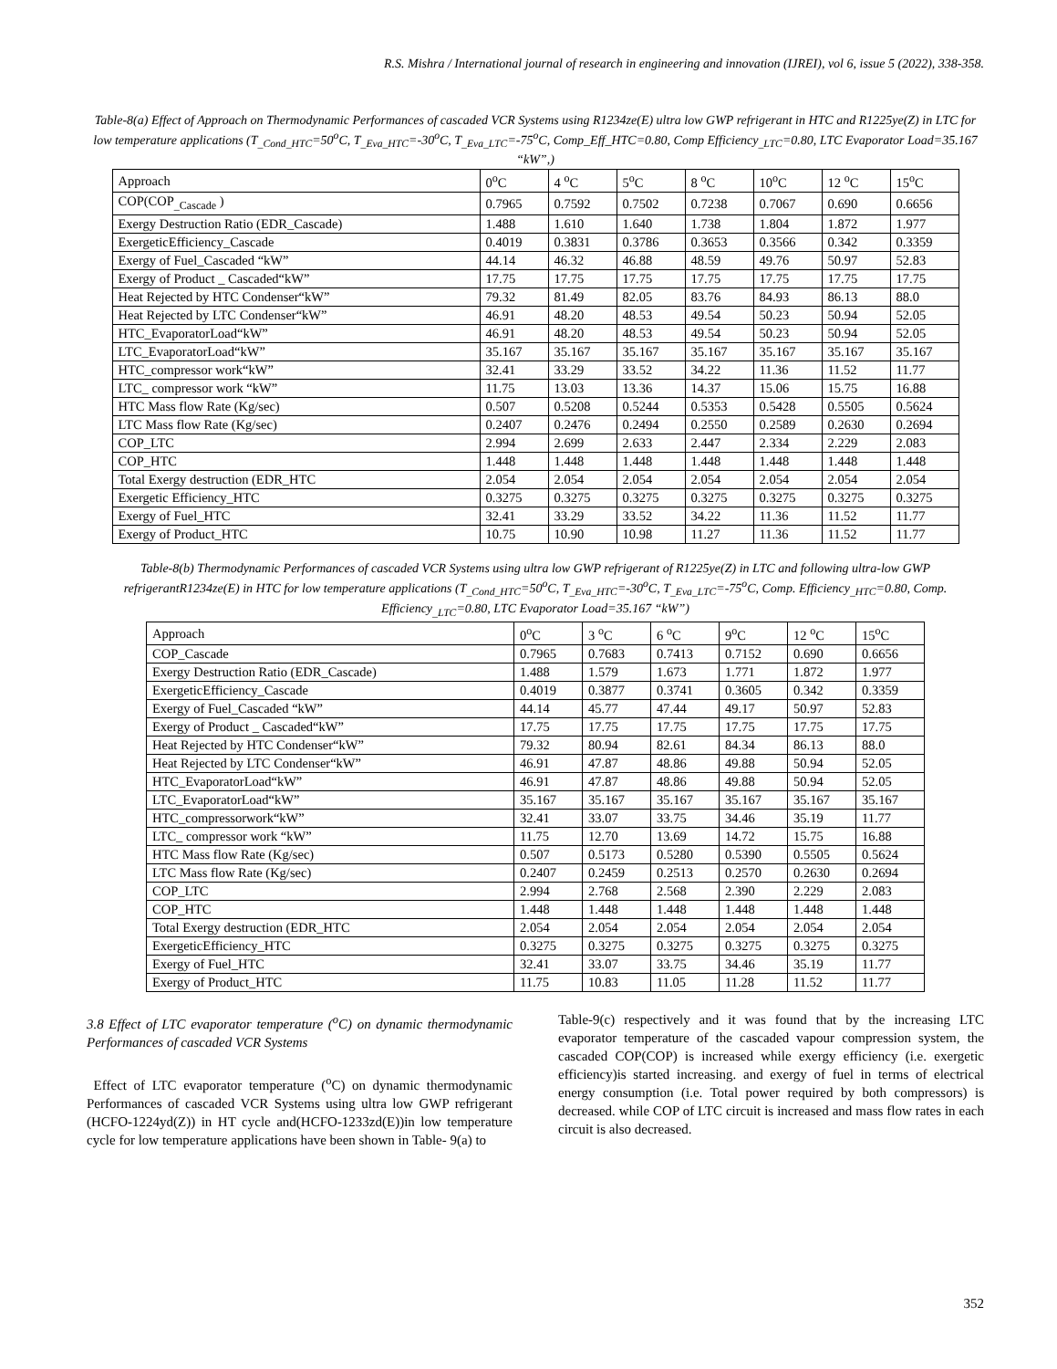R.S. Mishra / International journal of research in engineering and innovation (IJREI), vol 6, issue 5 (2022), 338-358.
Table-8(a) Effect of Approach on Thermodynamic Performances of cascaded VCR Systems using R1234ze(E) ultra low GWP refrigerant in HTC and R1225ye(Z) in LTC for low temperature applications (T<sub>_Cond_HTC</sub>=50<sup>o</sup>C, T<sub>_Eva_HTC</sub>=-30<sup>o</sup>C, T<sub>_Eva_LTC</sub>=-75<sup>o</sup>C, Comp_Eff_HTC=0.80, Comp Efficiency<sub>_LTC</sub>=0.80, LTC Evaporator Load=35.167 “kW”,)
| Approach | 0<sup>o</sup>C | 4 <sup>o</sup>C | 5<sup>o</sup>C | 8 <sup>o</sup>C | 10<sup>o</sup>C | 12 <sup>o</sup>C | 15<sup>o</sup>C |
| COP(COP<sub>_Cascade</sub> ) | 0.7965 | 0.7592 | 0.7502 | 0.7238 | 0.7067 | 0.690 | 0.6656 |
| Exergy Destruction Ratio (EDR_Cascade) | 1.488 | 1.610 | 1.640 | 1.738 | 1.804 | 1.872 | 1.977 |
| ExergeticEfficiency_Cascade | 0.4019 | 0.3831 | 0.3786 | 0.3653 | 0.3566 | 0.342 | 0.3359 |
| Exergy of Fuel_Cascaded “kW” | 44.14 | 46.32 | 46.88 | 48.59 | 49.76 | 50.97 | 52.83 |
| Exergy of Product _ Cascaded“kW” | 17.75 | 17.75 | 17.75 | 17.75 | 17.75 | 17.75 | 17.75 |
| Heat Rejected by HTC Condenser“kW” | 79.32 | 81.49 | 82.05 | 83.76 | 84.93 | 86.13 | 88.0 |
| Heat Rejected by LTC Condenser“kW” | 46.91 | 48.20 | 48.53 | 49.54 | 50.23 | 50.94 | 52.05 |
| HTC_EvaporatorLoad“kW” | 46.91 | 48.20 | 48.53 | 49.54 | 50.23 | 50.94 | 52.05 |
| LTC_EvaporatorLoad“kW” | 35.167 | 35.167 | 35.167 | 35.167 | 35.167 | 35.167 | 35.167 |
| HTC_compressor work“kW” | 32.41 | 33.29 | 33.52 | 34.22 | 11.36 | 11.52 | 11.77 |
| LTC_ compressor work “kW” | 11.75 | 13.03 | 13.36 | 14.37 | 15.06 | 15.75 | 16.88 |
| HTC Mass flow Rate (Kg/sec) | 0.507 | 0.5208 | 0.5244 | 0.5353 | 0.5428 | 0.5505 | 0.5624 |
| LTC Mass flow Rate (Kg/sec) | 0.2407 | 0.2476 | 0.2494 | 0.2550 | 0.2589 | 0.2630 | 0.2694 |
| COP_LTC | 2.994 | 2.699 | 2.633 | 2.447 | 2.334 | 2.229 | 2.083 |
| COP_HTC | 1.448 | 1.448 | 1.448 | 1.448 | 1.448 | 1.448 | 1.448 |
| Total Exergy destruction (EDR_HTC | 2.054 | 2.054 | 2.054 | 2.054 | 2.054 | 2.054 | 2.054 |
| Exergetic Efficiency_HTC | 0.3275 | 0.3275 | 0.3275 | 0.3275 | 0.3275 | 0.3275 | 0.3275 |
| Exergy of Fuel_HTC | 32.41 | 33.29 | 33.52 | 34.22 | 11.36 | 11.52 | 11.77 |
| Exergy of Product_HTC | 10.75 | 10.90 | 10.98 | 11.27 | 11.36 | 11.52 | 11.77 |
Table-8(b) Thermodynamic Performances of cascaded VCR Systems using ultra low GWP refrigerant of R1225ye(Z) in LTC and following ultra-low GWP refrigerantR1234ze(E) in HTC for low temperature applications (T<sub>_Cond_HTC</sub>=50<sup>o</sup>C, T<sub>_Eva_HTC</sub>=-30<sup>o</sup>C, T<sub>_Eva_LTC</sub>=-75<sup>o</sup>C, Comp. Efficiency<sub>_HTC</sub>=0.80, Comp. Efficiency<sub>_LTC</sub>=0.80, LTC Evaporator Load=35.167 “kW”)
| Approach | 0<sup>o</sup>C | 3 <sup>o</sup>C | 6 <sup>o</sup>C | 9<sup>o</sup>C | 12 <sup>o</sup>C | 15<sup>o</sup>C |
| COP_Cascade | 0.7965 | 0.7683 | 0.7413 | 0.7152 | 0.690 | 0.6656 |
| Exergy Destruction Ratio (EDR_Cascade) | 1.488 | 1.579 | 1.673 | 1.771 | 1.872 | 1.977 |
| ExergeticEfficiency_Cascade | 0.4019 | 0.3877 | 0.3741 | 0.3605 | 0.342 | 0.3359 |
| Exergy of Fuel_Cascaded “kW” | 44.14 | 45.77 | 47.44 | 49.17 | 50.97 | 52.83 |
| Exergy of Product _ Cascaded“kW” | 17.75 | 17.75 | 17.75 | 17.75 | 17.75 | 17.75 |
| Heat Rejected by HTC Condenser“kW” | 79.32 | 80.94 | 82.61 | 84.34 | 86.13 | 88.0 |
| Heat Rejected by LTC Condenser“kW” | 46.91 | 47.87 | 48.86 | 49.88 | 50.94 | 52.05 |
| HTC_EvaporatorLoad“kW” | 46.91 | 47.87 | 48.86 | 49.88 | 50.94 | 52.05 |
| LTC_EvaporatorLoad“kW” | 35.167 | 35.167 | 35.167 | 35.167 | 35.167 | 35.167 |
| HTC_compressorwork“kW” | 32.41 | 33.07 | 33.75 | 34.46 | 35.19 | 11.77 |
| LTC_ compressor work “kW” | 11.75 | 12.70 | 13.69 | 14.72 | 15.75 | 16.88 |
| HTC Mass flow Rate (Kg/sec) | 0.507 | 0.5173 | 0.5280 | 0.5390 | 0.5505 | 0.5624 |
| LTC Mass flow Rate (Kg/sec) | 0.2407 | 0.2459 | 0.2513 | 0.2570 | 0.2630 | 0.2694 |
| COP_LTC | 2.994 | 2.768 | 2.568 | 2.390 | 2.229 | 2.083 |
| COP_HTC | 1.448 | 1.448 | 1.448 | 1.448 | 1.448 | 1.448 |
| Total Exergy destruction (EDR_HTC | 2.054 | 2.054 | 2.054 | 2.054 | 2.054 | 2.054 |
| ExergeticEfficiency_HTC | 0.3275 | 0.3275 | 0.3275 | 0.3275 | 0.3275 | 0.3275 |
| Exergy of Fuel_HTC | 32.41 | 33.07 | 33.75 | 34.46 | 35.19 | 11.77 |
| Exergy of Product_HTC | 11.75 | 10.83 | 11.05 | 11.28 | 11.52 | 11.77 |
3.8 Effect of LTC evaporator temperature (<sup>o</sup>C) on dynamic thermodynamic Performances of cascaded VCR Systems
Effect of LTC evaporator temperature (<sup>o</sup>C) on dynamic thermodynamic Performances of cascaded VCR Systems using ultra low GWP refrigerant (HCFO-1224yd(Z)) in HT cycle and(HCFO-1233zd(E))in low temperature cycle for low temperature applications have been shown in Table- 9(a) to
Table-9(c) respectively and it was found that by the increasing LTC evaporator temperature of the cascaded vapour compression system, the cascaded COP(COP) is increased while exergy efficiency (i.e. exergetic efficiency)is started increasing. and exergy of fuel in terms of electrical energy consumption (i.e. Total power required by both compressors) is decreased. while COP of LTC circuit is increased and mass flow rates in each circuit is also decreased.
352